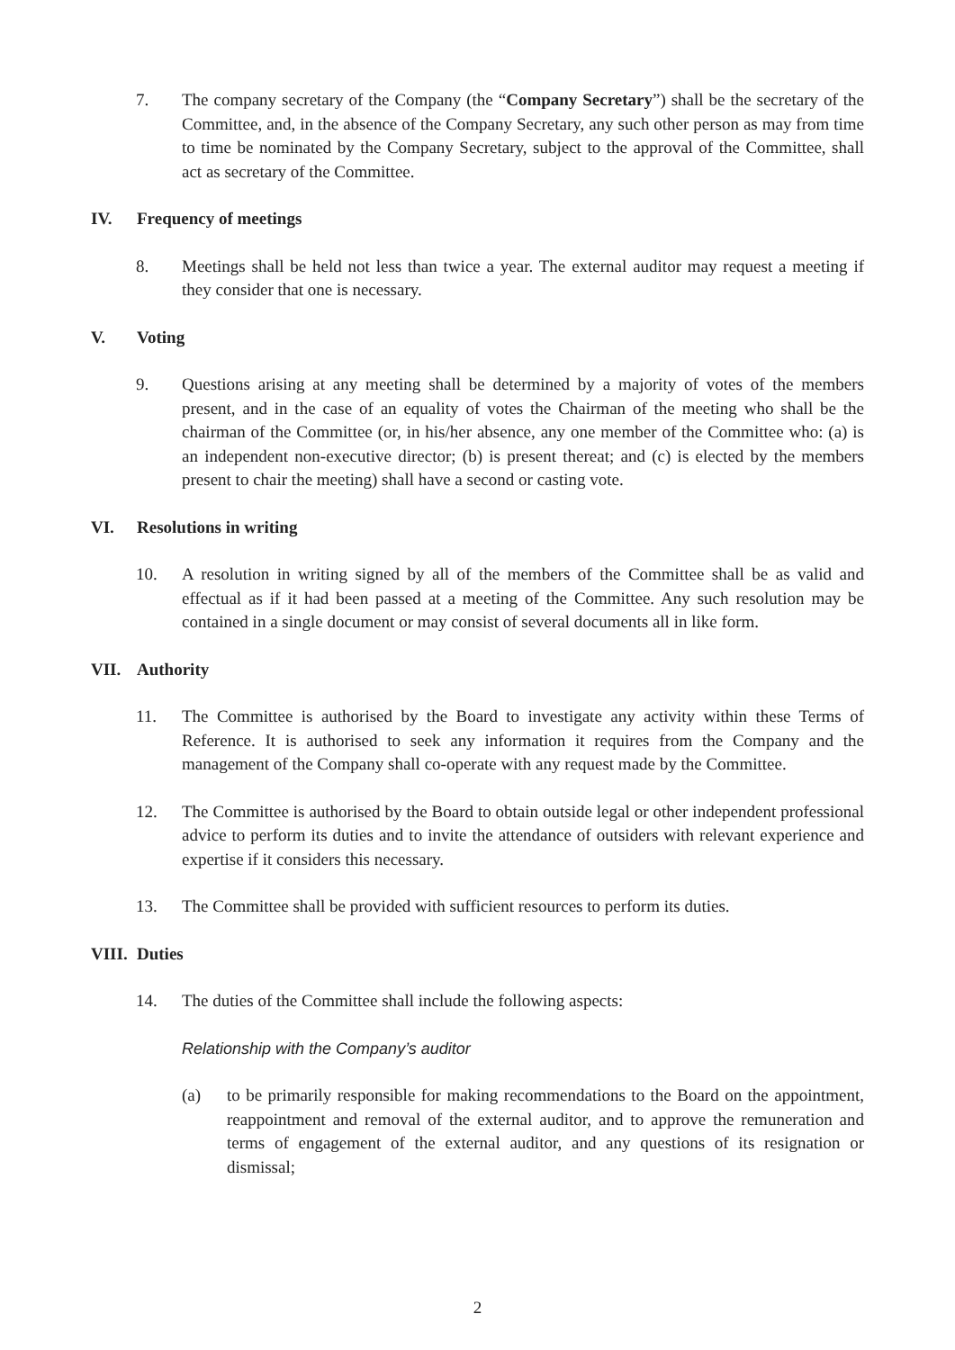7. The company secretary of the Company (the “Company Secretary”) shall be the secretary of the Committee, and, in the absence of the Company Secretary, any such other person as may from time to time be nominated by the Company Secretary, subject to the approval of the Committee, shall act as secretary of the Committee.
IV. Frequency of meetings
8. Meetings shall be held not less than twice a year. The external auditor may request a meeting if they consider that one is necessary.
V. Voting
9. Questions arising at any meeting shall be determined by a majority of votes of the members present, and in the case of an equality of votes the Chairman of the meeting who shall be the chairman of the Committee (or, in his/her absence, any one member of the Committee who: (a) is an independent non-executive director; (b) is present thereat; and (c) is elected by the members present to chair the meeting) shall have a second or casting vote.
VI. Resolutions in writing
10. A resolution in writing signed by all of the members of the Committee shall be as valid and effectual as if it had been passed at a meeting of the Committee. Any such resolution may be contained in a single document or may consist of several documents all in like form.
VII. Authority
11. The Committee is authorised by the Board to investigate any activity within these Terms of Reference. It is authorised to seek any information it requires from the Company and the management of the Company shall co-operate with any request made by the Committee.
12. The Committee is authorised by the Board to obtain outside legal or other independent professional advice to perform its duties and to invite the attendance of outsiders with relevant experience and expertise if it considers this necessary.
13. The Committee shall be provided with sufficient resources to perform its duties.
VIII.
Duties
14. The duties of the Committee shall include the following aspects:
Relationship with the Company’s auditor
(a) to be primarily responsible for making recommendations to the Board on the appointment, reappointment and removal of the external auditor, and to approve the remuneration and terms of engagement of the external auditor, and any questions of its resignation or dismissal;
2